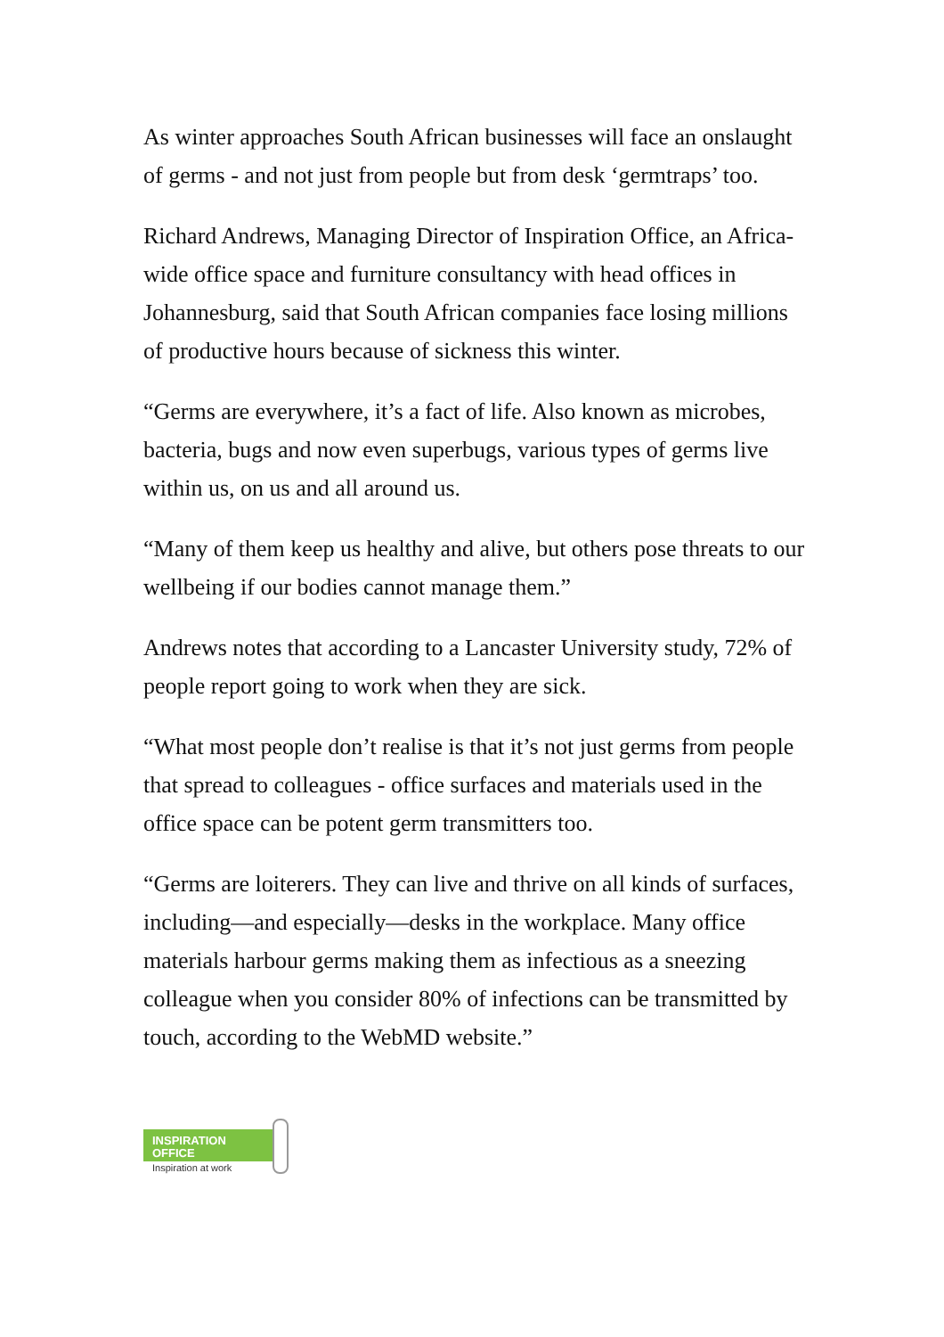As winter approaches South African businesses will face an onslaught of germs - and not just from people but from desk ‘germtraps’ too.
Richard Andrews, Managing Director of Inspiration Office, an Africa-wide office space and furniture consultancy with head offices in Johannesburg, said that South African companies face losing millions of productive hours because of sickness this winter.
“Germs are everywhere, it’s a fact of life. Also known as microbes, bacteria, bugs and now even superbugs, various types of germs live within us, on us and all around us.
“Many of them keep us healthy and alive, but others pose threats to our wellbeing if our bodies cannot manage them.”
Andrews notes that according to a Lancaster University study, 72% of people report going to work when they are sick.
“What most people don’t realise is that it’s not just germs from people that spread to colleagues - office surfaces and materials used in the office space can be potent germ transmitters too.
“Germs are loiterers. They can live and thrive on all kinds of surfaces, including—and especially—desks in the workplace. Many office materials harbour germs making them as infectious as a sneezing colleague when you consider 80% of infections can be transmitted by touch, according to the WebMD website.”
INSPIRATION
OFFICE
Inspiration at work